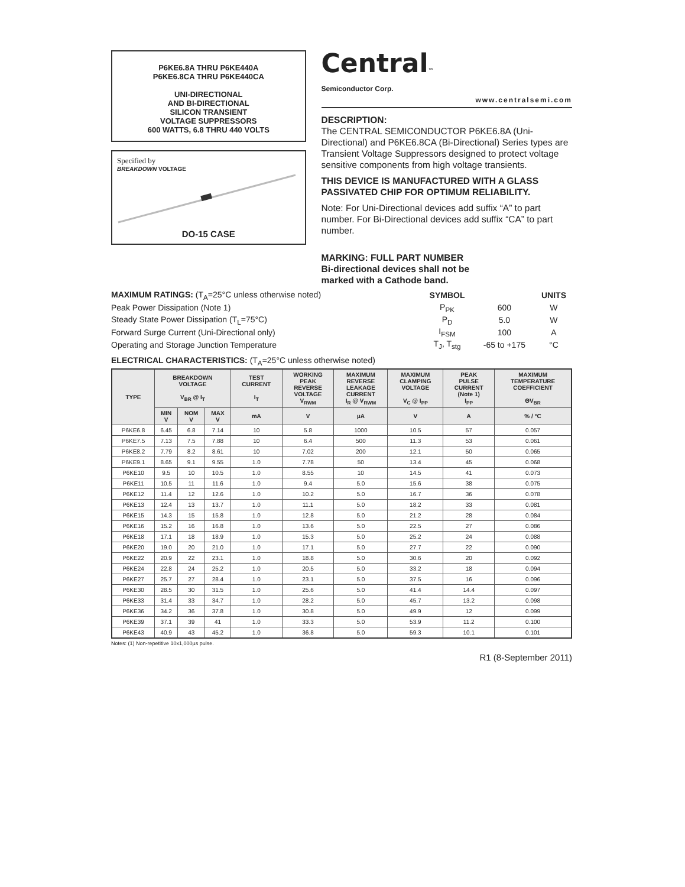P6KE6.8A THRU P6KE440A
P6KE6.8CA THRU P6KE440CA
UNI-DIRECTIONAL
AND BI-DIRECTIONAL
SILICON TRANSIENT
VOLTAGE SUPPRESSORS
600 WATTS, 6.8 THRU 440 VOLTS
Specified by
BREAKDOWN VOLTAGE
DO-15 CASE
Central™
Semiconductor Corp.
www.centralsemi.com
DESCRIPTION:
The CENTRAL SEMICONDUCTOR P6KE6.8A (Uni-Directional) and P6KE6.8CA (Bi-Directional) Series types are Transient Voltage Suppressors designed to protect voltage sensitive components from high voltage transients.
THIS DEVICE IS MANUFACTURED WITH A GLASS PASSIVATED CHIP FOR OPTIMUM RELIABILITY.
Note: For Uni-Directional devices add suffix “A” to part number. For Bi-Directional devices add suffix “CA” to part number.
MARKING: FULL PART NUMBER
Bi-directional devices shall not be
marked with a Cathode band.
| MAXIMUM RATINGS: (T<sub>A</sub>=25°C unless otherwise noted) | SYMBOL | | UNITS |
| Peak Power Dissipation (Note 1) | P<sub>PK</sub> | 600 | W |
| Steady State Power Dissipation (T<sub>L</sub>=75°C) | P<sub>D</sub> | 5.0 | W |
| Forward Surge Current (Uni-Directional only) | I<sub>FSM</sub> | 100 | A |
| Operating and Storage Junction Temperature | T<sub>J</sub>, T<sub>stg</sub> | -65 to +175 | °C |
ELECTRICAL CHARACTERISTICS: (T<sub>A</sub>=25°C unless otherwise noted)
| TYPE | BREAKDOWN VOLTAGE V<sub>BR</sub> @ I<sub>T</sub> | | | TEST CURRENT I<sub>T</sub> | WORKING PEAK REVERSE VOLTAGE V<sub>RWM</sub> | MAXIMUM REVERSE LEAKAGE CURRENT I<sub>R</sub> @ V<sub>RWM</sub> | MAXIMUM CLAMPING VOLTAGE V<sub>C</sub> @ I<sub>PP</sub> | PEAK PULSE CURRENT (Note 1) I<sub>PP</sub> | MAXIMUM TEMPERATURE COEFFICIENT ΘV<sub>BR</sub> |
| --- | --- | --- | --- | --- | --- | --- | --- | --- | --- |
| | MIN V | NOM V | MAX V | mA | V | µA | V | A | % / °C |
| P6KE6.8 | 6.45 | 6.8 | 7.14 | 10 | 5.8 | 1000 | 10.5 | 57 | 0.057 |
| P6KE7.5 | 7.13 | 7.5 | 7.88 | 10 | 6.4 | 500 | 11.3 | 53 | 0.061 |
| P6KE8.2 | 7.79 | 8.2 | 8.61 | 10 | 7.02 | 200 | 12.1 | 50 | 0.065 |
| P6KE9.1 | 8.65 | 9.1 | 9.55 | 1.0 | 7.78 | 50 | 13.4 | 45 | 0.068 |
| P6KE10 | 9.5 | 10 | 10.5 | 1.0 | 8.55 | 10 | 14.5 | 41 | 0.073 |
| P6KE11 | 10.5 | 11 | 11.6 | 1.0 | 9.4 | 5.0 | 15.6 | 38 | 0.075 |
| P6KE12 | 11.4 | 12 | 12.6 | 1.0 | 10.2 | 5.0 | 16.7 | 36 | 0.078 |
| P6KE13 | 12.4 | 13 | 13.7 | 1.0 | 11.1 | 5.0 | 18.2 | 33 | 0.081 |
| P6KE15 | 14.3 | 15 | 15.8 | 1.0 | 12.8 | 5.0 | 21.2 | 28 | 0.084 |
| P6KE16 | 15.2 | 16 | 16.8 | 1.0 | 13.6 | 5.0 | 22.5 | 27 | 0.086 |
| P6KE18 | 17.1 | 18 | 18.9 | 1.0 | 15.3 | 5.0 | 25.2 | 24 | 0.088 |
| P6KE20 | 19.0 | 20 | 21.0 | 1.0 | 17.1 | 5.0 | 27.7 | 22 | 0.090 |
| P6KE22 | 20.9 | 22 | 23.1 | 1.0 | 18.8 | 5.0 | 30.6 | 20 | 0.092 |
| P6KE24 | 22.8 | 24 | 25.2 | 1.0 | 20.5 | 5.0 | 33.2 | 18 | 0.094 |
| P6KE27 | 25.7 | 27 | 28.4 | 1.0 | 23.1 | 5.0 | 37.5 | 16 | 0.096 |
| P6KE30 | 28.5 | 30 | 31.5 | 1.0 | 25.6 | 5.0 | 41.4 | 14.4 | 0.097 |
| P6KE33 | 31.4 | 33 | 34.7 | 1.0 | 28.2 | 5.0 | 45.7 | 13.2 | 0.098 |
| P6KE36 | 34.2 | 36 | 37.8 | 1.0 | 30.8 | 5.0 | 49.9 | 12 | 0.099 |
| P6KE39 | 37.1 | 39 | 41 | 1.0 | 33.3 | 5.0 | 53.9 | 11.2 | 0.100 |
| P6KE43 | 40.9 | 43 | 45.2 | 1.0 | 36.8 | 5.0 | 59.3 | 10.1 | 0.101 |
Notes: (1) Non-repetitive 10x1,000µs pulse.
R1 (8-September 2011)